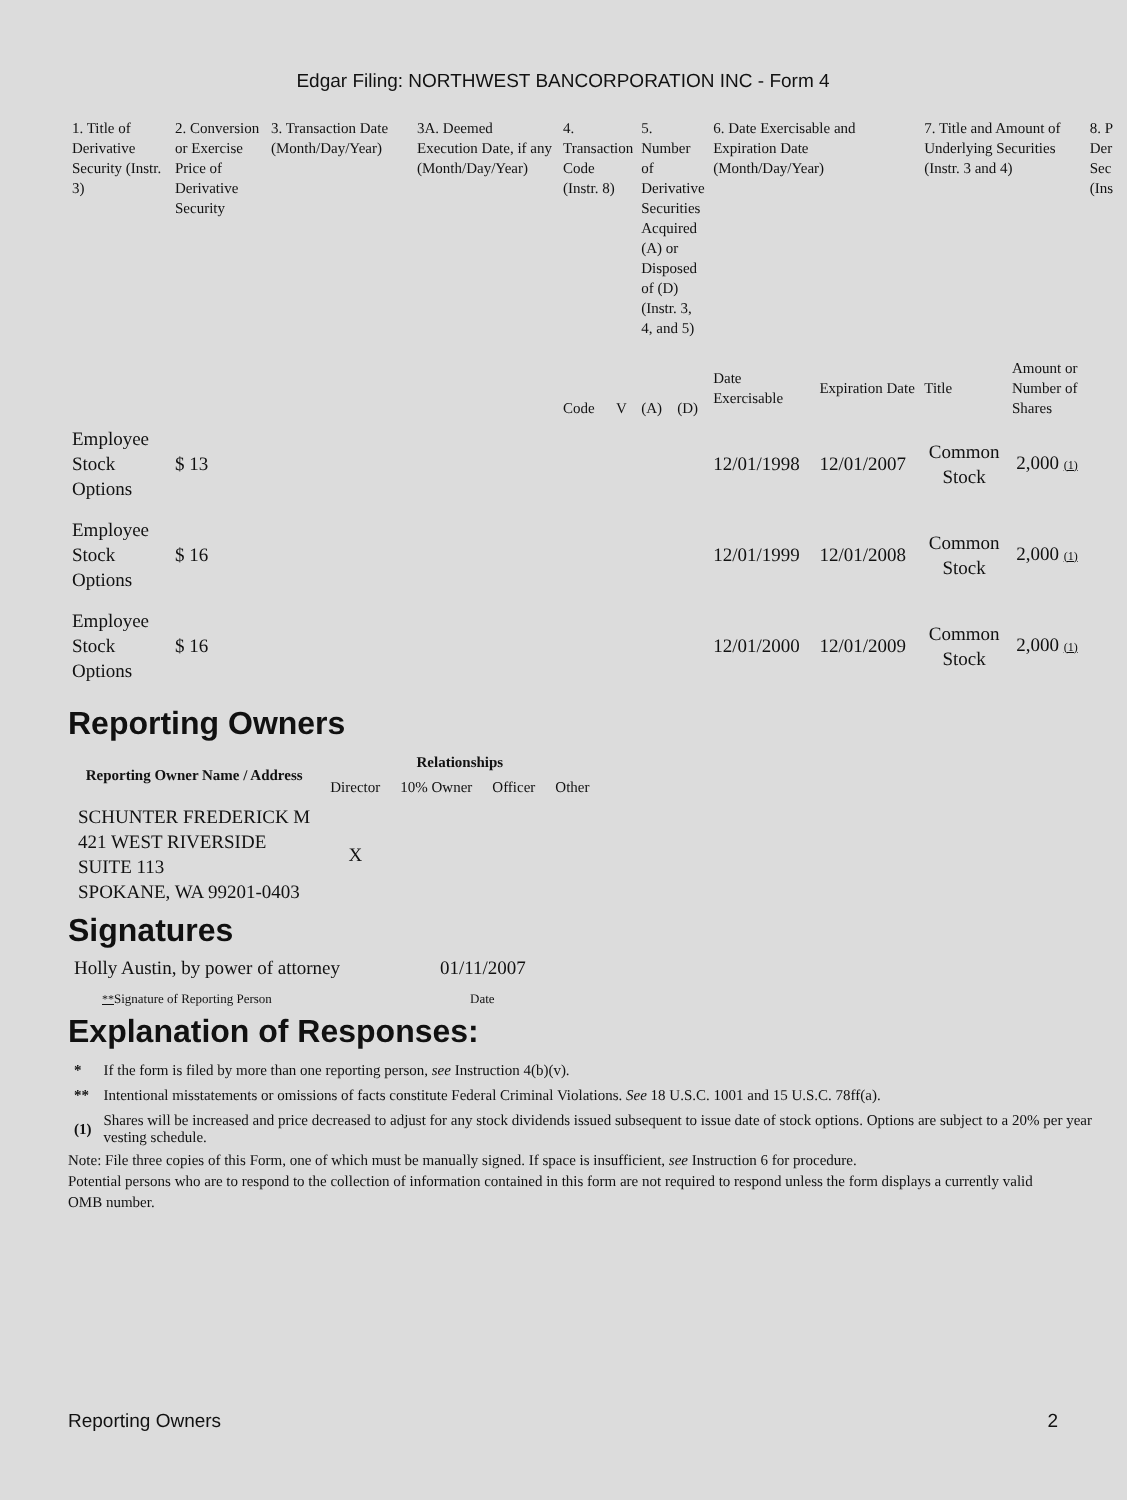Edgar Filing: NORTHWEST BANCORPORATION INC - Form 4
| 1. Title of Derivative Security (Instr. 3) | 2. Conversion or Exercise Price of Derivative Security | 3. Transaction Date (Month/Day/Year) | 3A. Deemed Execution Date, if any (Month/Day/Year) | 4. Transaction Code (Instr. 8) | | 5. Number of Derivative Securities Acquired (A) or Disposed of (D) (Instr. 3, 4, and 5) | | 6. Date Exercisable and Expiration Date (Month/Day/Year) | | 7. Title and Amount of Underlying Securities (Instr. 3 and 4) | | 8. P Der Sec (Ins |
| --- | --- | --- | --- | --- | --- | --- | --- | --- | --- | --- | --- | --- |
| | | | | Code | V | (A) | (D) | Date Exercisable | Expiration Date | Title | Amount or Number of Shares | |
| Employee Stock Options | $ 13 | | | | | | | 12/01/1998 | 12/01/2007 | Common Stock | 2,000 (1) | |
| Employee Stock Options | $ 16 | | | | | | | 12/01/1999 | 12/01/2008 | Common Stock | 2,000 (1) | |
| Employee Stock Options | $ 16 | | | | | | | 12/01/2000 | 12/01/2009 | Common Stock | 2,000 (1) | |
Reporting Owners
| Reporting Owner Name / Address | Relationships | | | |
| --- | --- | --- | --- | --- |
| | Director | 10% Owner | Officer | Other |
| SCHUNTER FREDERICK M 421 WEST RIVERSIDE SUITE 113 SPOKANE, WA 99201-0403 | X | | | |
Signatures
| Holly Austin, by power of attorney | 01/11/2007 |
| ** Signature of Reporting Person | Date |
Explanation of Responses:
| * | If the form is filed by more than one reporting person, see Instruction 4(b)(v). |
| ** | Intentional misstatements or omissions of facts constitute Federal Criminal Violations. See 18 U.S.C. 1001 and 15 U.S.C. 78ff(a). |
| (1) | Shares will be increased and price decreased to adjust for any stock dividends issued subsequent to issue date of stock options. Options are subject to a 20% per year vesting schedule. |
Note: File three copies of this Form, one of which must be manually signed. If space is insufficient, see Instruction 6 for procedure.
Potential persons who are to respond to the collection of information contained in this form are not required to respond unless the form displays a currently valid OMB number.
Reporting Owners 2